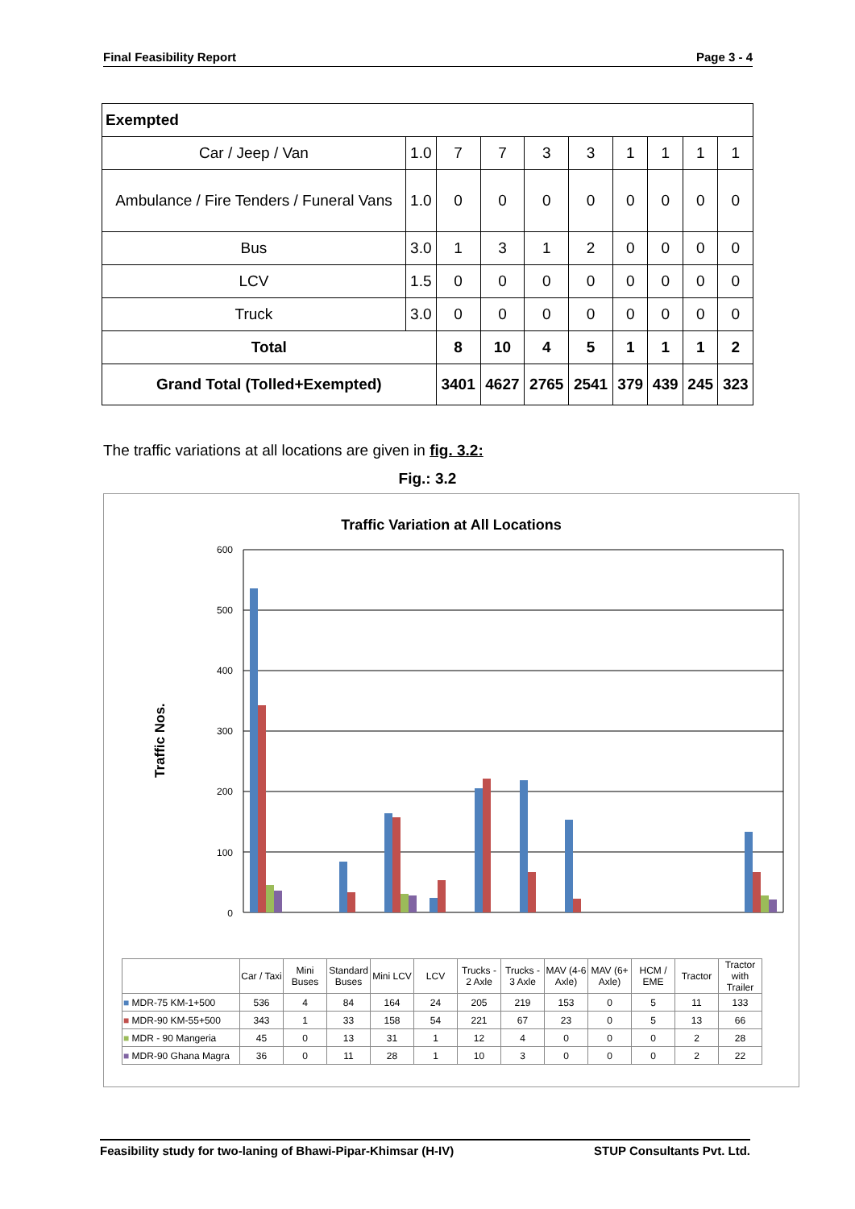Final Feasibility Report Page 3 - 4
| Exempted | | | | | | | | | |
| Car / Jeep / Van | 1.0 | 7 | 7 | 3 | 3 | 1 | 1 | 1 | 1 |
| Ambulance / Fire Tenders / Funeral Vans | 1.0 | 0 | 0 | 0 | 0 | 0 | 0 | 0 | 0 |
| Bus | 3.0 | 1 | 3 | 1 | 2 | 0 | 0 | 0 | 0 |
| LCV | 1.5 | 0 | 0 | 0 | 0 | 0 | 0 | 0 | 0 |
| Truck | 3.0 | 0 | 0 | 0 | 0 | 0 | 0 | 0 | 0 |
| Total | | 8 | 10 | 4 | 5 | 1 | 1 | 1 | 2 |
| Grand Total (Tolled+Exempted) | | 3401 | 4627 | 2765 | 2541 | 379 | 439 | 245 | 323 |
The traffic variations at all locations are given in fig. 3.2:
Fig.: 3.2
Traffic Variation at All Locations
Traffic Nos.
600
500
400
300
200
100
0
| | Car / Taxi | Mini Buses | Standard Buses | Mini LCV | LCV | Trucks - 2 Axle | Trucks - 3 Axle | MAV (4-6 Axle) | MAV (6+ Axle) | HCM / EME | Tractor | Tractor with Trailer |
| ■ MDR-75 KM-1+500 | 536 | 4 | 84 | 164 | 24 | 205 | 219 | 153 | 0 | 5 | 11 | 133 |
| ■ MDR-90 KM-55+500 | 343 | 1 | 33 | 158 | 54 | 221 | 67 | 23 | 0 | 5 | 13 | 66 |
| ■ MDR - 90 Mangeria | 45 | 0 | 13 | 31 | 1 | 12 | 4 | 0 | 0 | 0 | 2 | 28 |
| ■ MDR-90 Ghana Magra | 36 | 0 | 11 | 28 | 1 | 10 | 3 | 0 | 0 | 0 | 2 | 22 |
Feasibility study for two-laning of Bhawi-Pipar-Khimsar (H-IV) STUP Consultants Pvt. Ltd.